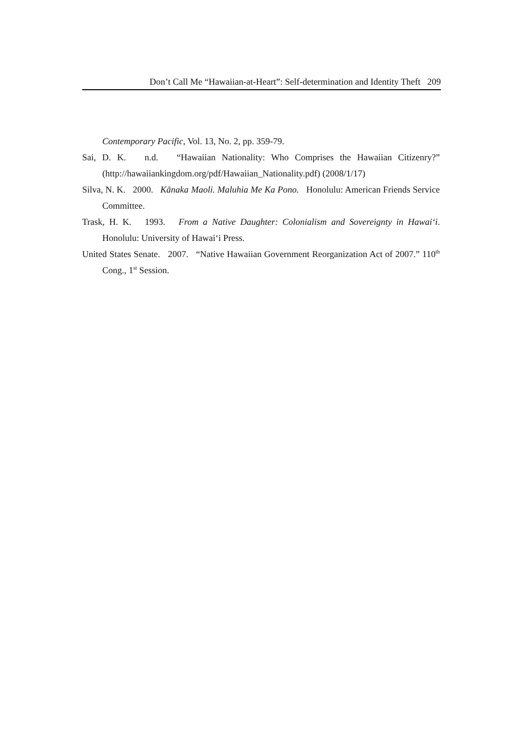Don’t Call Me “Hawaiian-at-Heart”: Self-determination and Identity Theft 209
Contemporary Pacific, Vol. 13, No. 2, pp. 359-79.
Sai, D. K. n.d. “Hawaiian Nationality: Who Comprises the Hawaiian Citizenry?” (http://hawaiiankingdom.org/pdf/Hawaiian_Nationality.pdf) (2008/1/17)
Silva, N. K. 2000. Kānaka Maoli. Maluhia Me Ka Pono. Honolulu: American Friends Service Committee.
Trask, H. K. 1993. From a Native Daughter: Colonialism and Sovereignty in Hawai‘i. Honolulu: University of Hawai‘i Press.
United States Senate. 2007. “Native Hawaiian Government Reorganization Act of 2007.” 110<sup>th</sup> Cong., 1<sup>st</sup> Session.